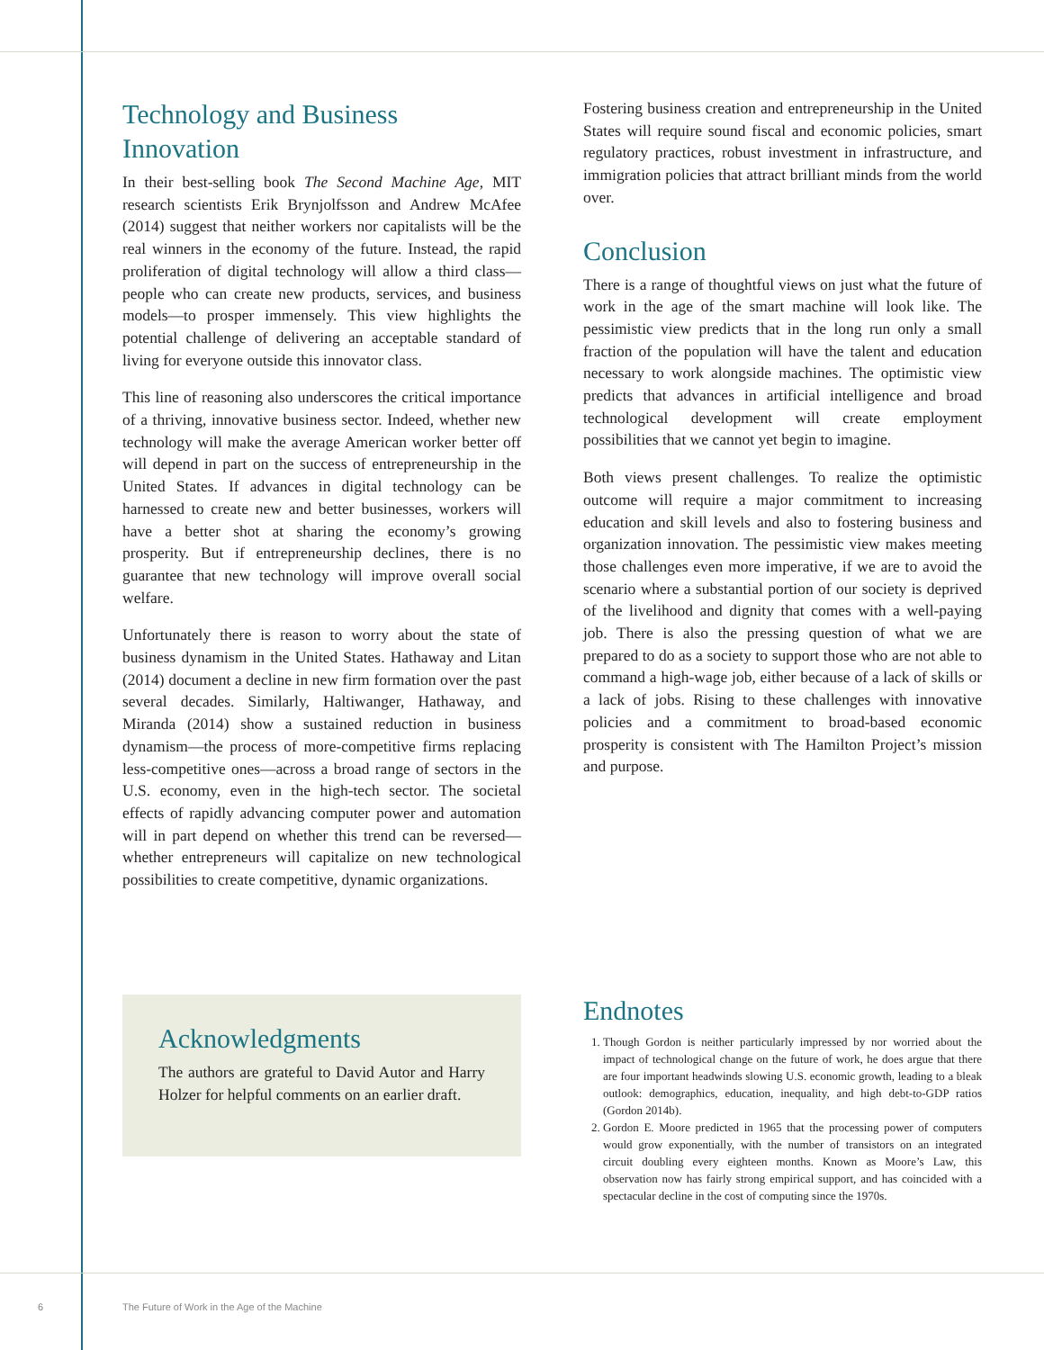Technology and Business Innovation
In their best-selling book The Second Machine Age, MIT research scientists Erik Brynjolfsson and Andrew McAfee (2014) suggest that neither workers nor capitalists will be the real winners in the economy of the future. Instead, the rapid proliferation of digital technology will allow a third class—people who can create new products, services, and business models—to prosper immensely. This view highlights the potential challenge of delivering an acceptable standard of living for everyone outside this innovator class.
This line of reasoning also underscores the critical importance of a thriving, innovative business sector. Indeed, whether new technology will make the average American worker better off will depend in part on the success of entrepreneurship in the United States. If advances in digital technology can be harnessed to create new and better businesses, workers will have a better shot at sharing the economy’s growing prosperity. But if entrepreneurship declines, there is no guarantee that new technology will improve overall social welfare.
Unfortunately there is reason to worry about the state of business dynamism in the United States. Hathaway and Litan (2014) document a decline in new firm formation over the past several decades. Similarly, Haltiwanger, Hathaway, and Miranda (2014) show a sustained reduction in business dynamism—the process of more-competitive firms replacing less-competitive ones—across a broad range of sectors in the U.S. economy, even in the high-tech sector. The societal effects of rapidly advancing computer power and automation will in part depend on whether this trend can be reversed—whether entrepreneurs will capitalize on new technological possibilities to create competitive, dynamic organizations.
Acknowledgments
The authors are grateful to David Autor and Harry Holzer for helpful comments on an earlier draft.
Fostering business creation and entrepreneurship in the United States will require sound fiscal and economic policies, smart regulatory practices, robust investment in infrastructure, and immigration policies that attract brilliant minds from the world over.
Conclusion
There is a range of thoughtful views on just what the future of work in the age of the smart machine will look like. The pessimistic view predicts that in the long run only a small fraction of the population will have the talent and education necessary to work alongside machines. The optimistic view predicts that advances in artificial intelligence and broad technological development will create employment possibilities that we cannot yet begin to imagine.
Both views present challenges. To realize the optimistic outcome will require a major commitment to increasing education and skill levels and also to fostering business and organization innovation. The pessimistic view makes meeting those challenges even more imperative, if we are to avoid the scenario where a substantial portion of our society is deprived of the livelihood and dignity that comes with a well-paying job. There is also the pressing question of what we are prepared to do as a society to support those who are not able to command a high-wage job, either because of a lack of skills or a lack of jobs. Rising to these challenges with innovative policies and a commitment to broad-based economic prosperity is consistent with The Hamilton Project’s mission and purpose.
Endnotes
1. Though Gordon is neither particularly impressed by nor worried about the impact of technological change on the future of work, he does argue that there are four important headwinds slowing U.S. economic growth, leading to a bleak outlook: demographics, education, inequality, and high debt-to-GDP ratios (Gordon 2014b).
2. Gordon E. Moore predicted in 1965 that the processing power of computers would grow exponentially, with the number of transistors on an integrated circuit doubling every eighteen months. Known as Moore’s Law, this observation now has fairly strong empirical support, and has coincided with a spectacular decline in the cost of computing since the 1970s.
6
The Future of Work in the Age of the Machine